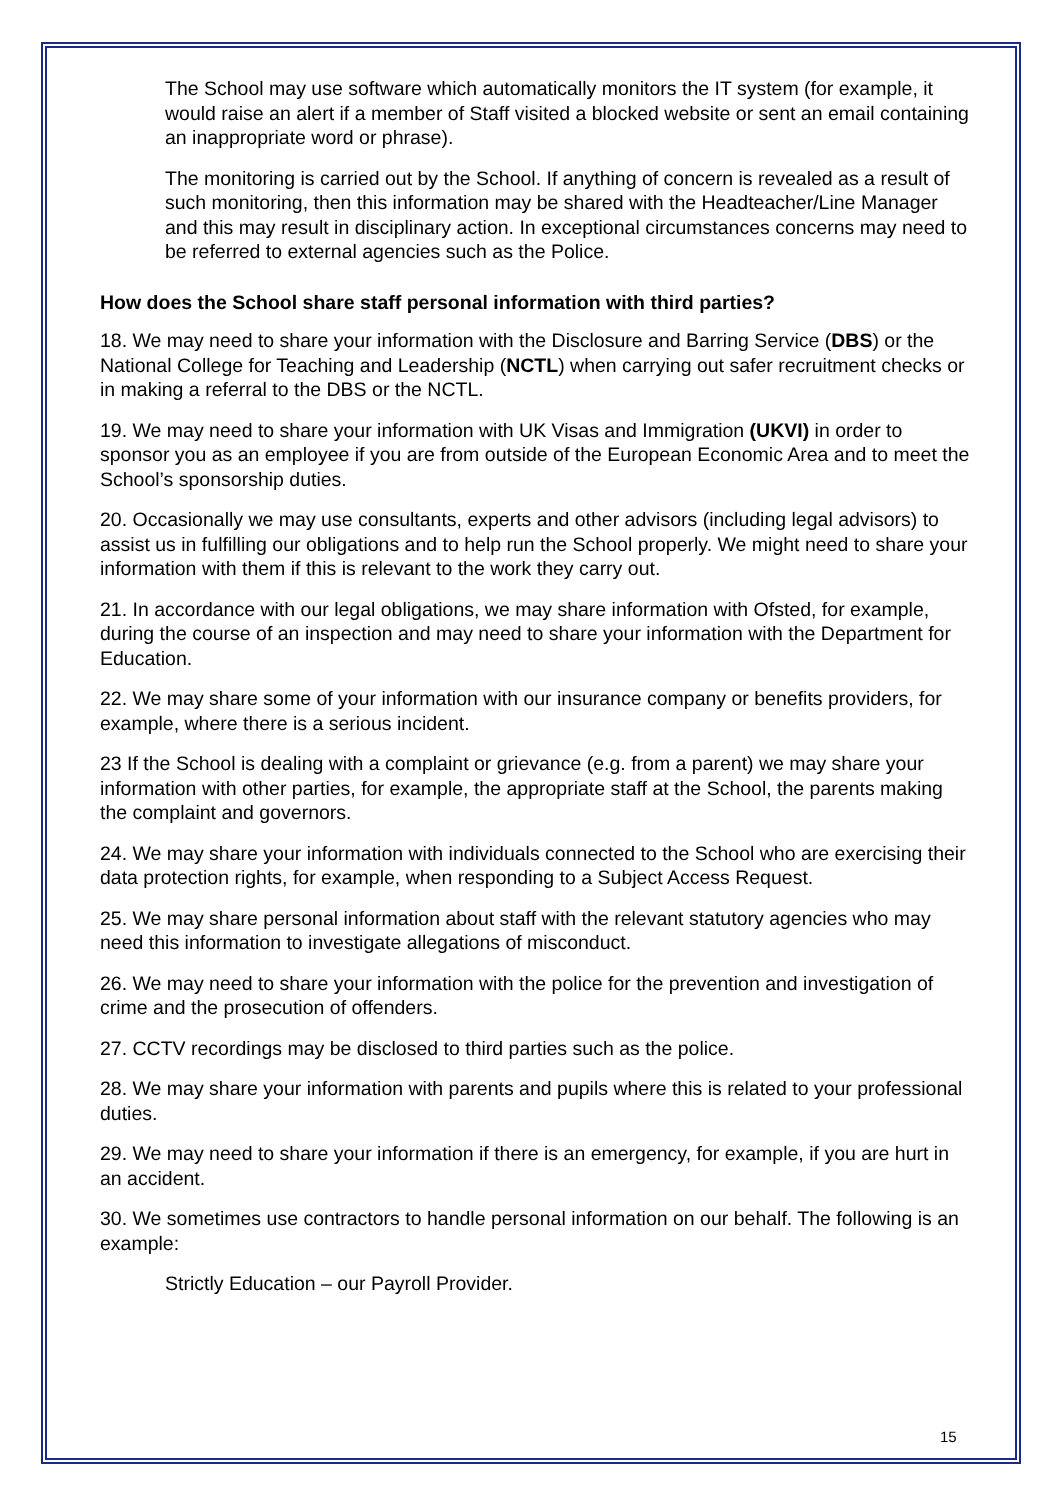The School may use software which automatically monitors the IT system (for example, it would raise an alert if a member of Staff visited a blocked website or sent an email containing an inappropriate word or phrase).
The monitoring is carried out by the School. If anything of concern is revealed as a result of such monitoring, then this information may be shared with the Headteacher/Line Manager and this may result in disciplinary action. In exceptional circumstances concerns may need to be referred to external agencies such as the Police.
How does the School share staff personal information with third parties?
18. We may need to share your information with the Disclosure and Barring Service (DBS) or the National College for Teaching and Leadership (NCTL) when carrying out safer recruitment checks or in making a referral to the DBS or the NCTL.
19. We may need to share your information with UK Visas and Immigration (UKVI) in order to sponsor you as an employee if you are from outside of the European Economic Area and to meet the School’s sponsorship duties.
20. Occasionally we may use consultants, experts and other advisors (including legal advisors) to assist us in fulfilling our obligations and to help run the School properly. We might need to share your information with them if this is relevant to the work they carry out.
21. In accordance with our legal obligations, we may share information with Ofsted, for example, during the course of an inspection and may need to share your information with the Department for Education.
22. We may share some of your information with our insurance company or benefits providers, for example, where there is a serious incident.
23 If the School is dealing with a complaint or grievance (e.g. from a parent) we may share your information with other parties, for example, the appropriate staff at the School, the parents making the complaint and governors.
24. We may share your information with individuals connected to the School who are exercising their data protection rights, for example, when responding to a Subject Access Request.
25. We may share personal information about staff with the relevant statutory agencies who may need this information to investigate allegations of misconduct.
26. We may need to share your information with the police for the prevention and investigation of crime and the prosecution of offenders.
27. CCTV recordings may be disclosed to third parties such as the police.
28. We may share your information with parents and pupils where this is related to your professional duties.
29. We may need to share your information if there is an emergency, for example, if you are hurt in an accident.
30. We sometimes use contractors to handle personal information on our behalf. The following is an example:
Strictly Education – our Payroll Provider.
15